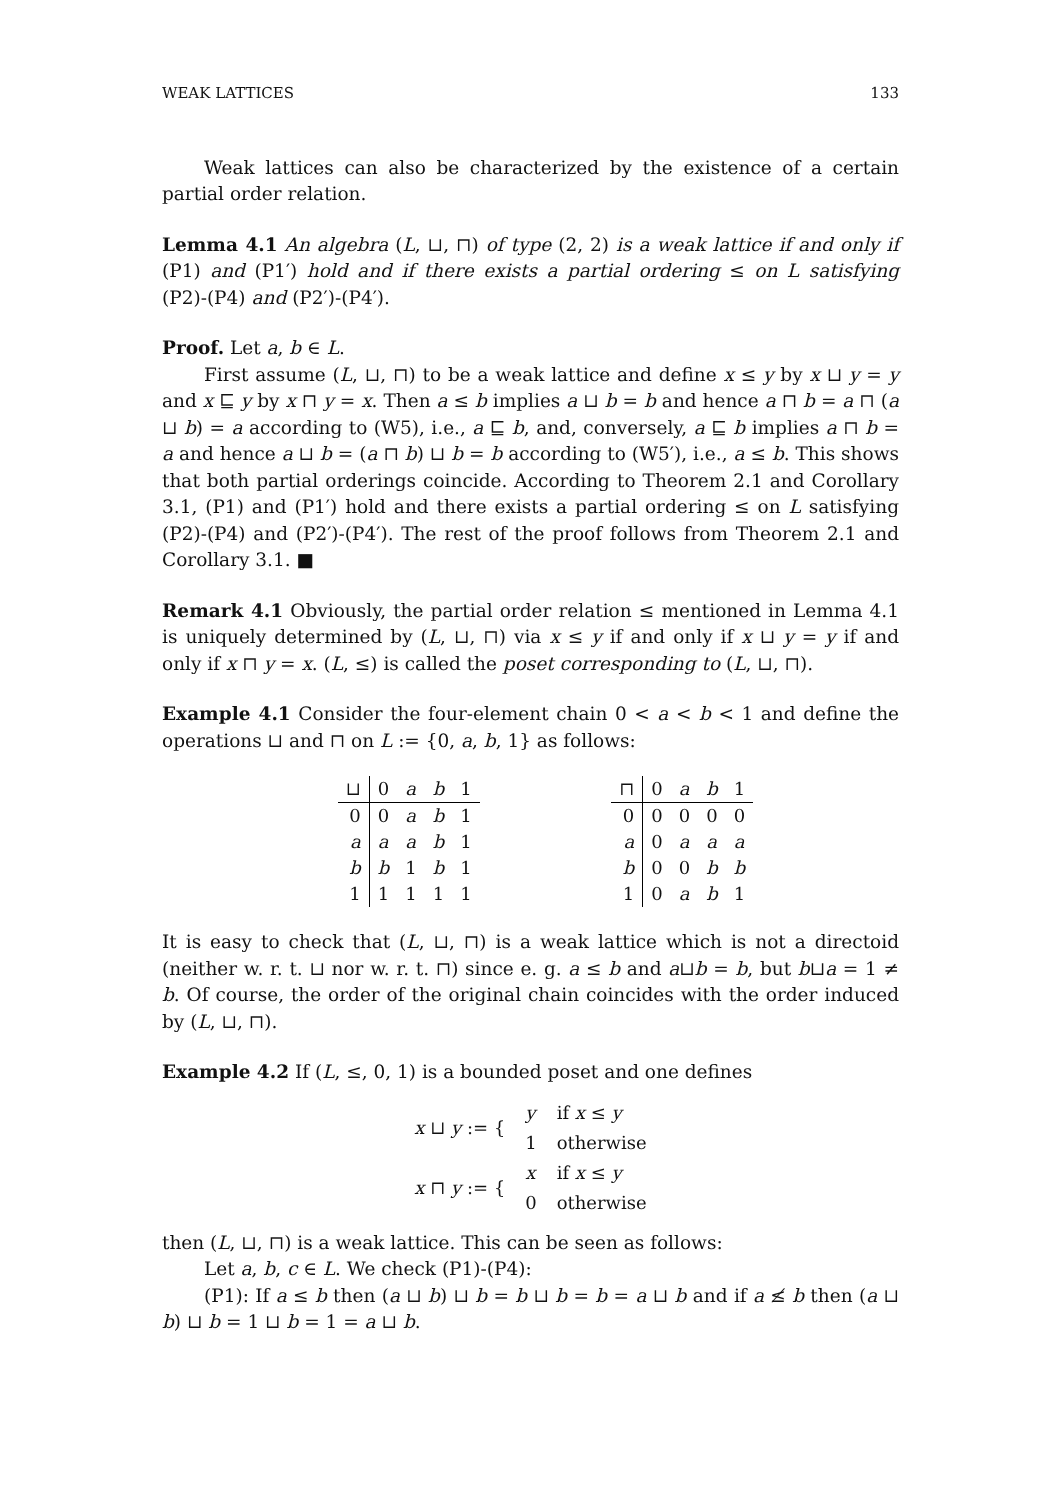WEAK LATTICES 133
Weak lattices can also be characterized by the existence of a certain partial order relation.
Lemma 4.1 An algebra (L, ⊔, ⊓) of type (2, 2) is a weak lattice if and only if (P1) and (P1′) hold and if there exists a partial ordering ≤ on L satisfying (P2)-(P4) and (P2′)-(P4′).
Proof. Let a, b ∈ L.
First assume (L, ⊔, ⊓) to be a weak lattice and define x ≤ y by x ⊔ y = y and x ⊑ y by x ⊓ y = x. Then a ≤ b implies a ⊔ b = b and hence a ⊓ b = a ⊓ (a ⊔ b) = a according to (W5), i.e., a ⊑ b, and, conversely, a ⊑ b implies a ⊓ b = a and hence a ⊔ b = (a ⊓ b) ⊔ b = b according to (W5′), i.e., a ≤ b. This shows that both partial orderings coincide. According to Theorem 2.1 and Corollary 3.1, (P1) and (P1′) hold and there exists a partial ordering ≤ on L satisfying (P2)-(P4) and (P2′)-(P4′). The rest of the proof follows from Theorem 2.1 and Corollary 3.1. ■
Remark 4.1 Obviously, the partial order relation ≤ mentioned in Lemma 4.1 is uniquely determined by (L, ⊔, ⊓) via x ≤ y if and only if x ⊔ y = y if and only if x ⊓ y = x. (L, ≤) is called the poset corresponding to (L, ⊔, ⊓).
Example 4.1 Consider the four-element chain 0 < a < b < 1 and define the operations ⊔ and ⊓ on L := {0, a, b, 1} as follows:
| ⊔ | 0 | a | b | 1 |
| --- | --- | --- | --- | --- |
| 0 | 0 | a | b | 1 |
| a | a | a | b | 1 |
| b | b | 1 | b | 1 |
| 1 | 1 | 1 | 1 | 1 |
| ⊓ | 0 | a | b | 1 |
| --- | --- | --- | --- | --- |
| 0 | 0 | 0 | 0 | 0 |
| a | 0 | a | a | a |
| b | 0 | 0 | b | b |
| 1 | 0 | a | b | 1 |
It is easy to check that (L, ⊔, ⊓) is a weak lattice which is not a directoid (neither w. r. t. ⊔ nor w. r. t. ⊓) since e. g. a ≤ b and a⊔b = b, but b⊔a = 1 ≠ b. Of course, the order of the original chain coincides with the order induced by (L, ⊔, ⊓).
Example 4.2 If (L, ≤, 0, 1) is a bounded poset and one defines
| x ⊔ y := { | y | if x ≤ y |
| | 1 | otherwise |
| x ⊓ y := { | x | if x ≤ y |
| | 0 | otherwise |
then (L, ⊔, ⊓) is a weak lattice. This can be seen as follows:
Let a, b, c ∈ L. We check (P1)-(P4):
(P1): If a ≤ b then (a ⊔ b) ⊔ b = b ⊔ b = b = a ⊔ b and if a ≰ b then (a ⊔ b) ⊔ b = 1 ⊔ b = 1 = a ⊔ b.